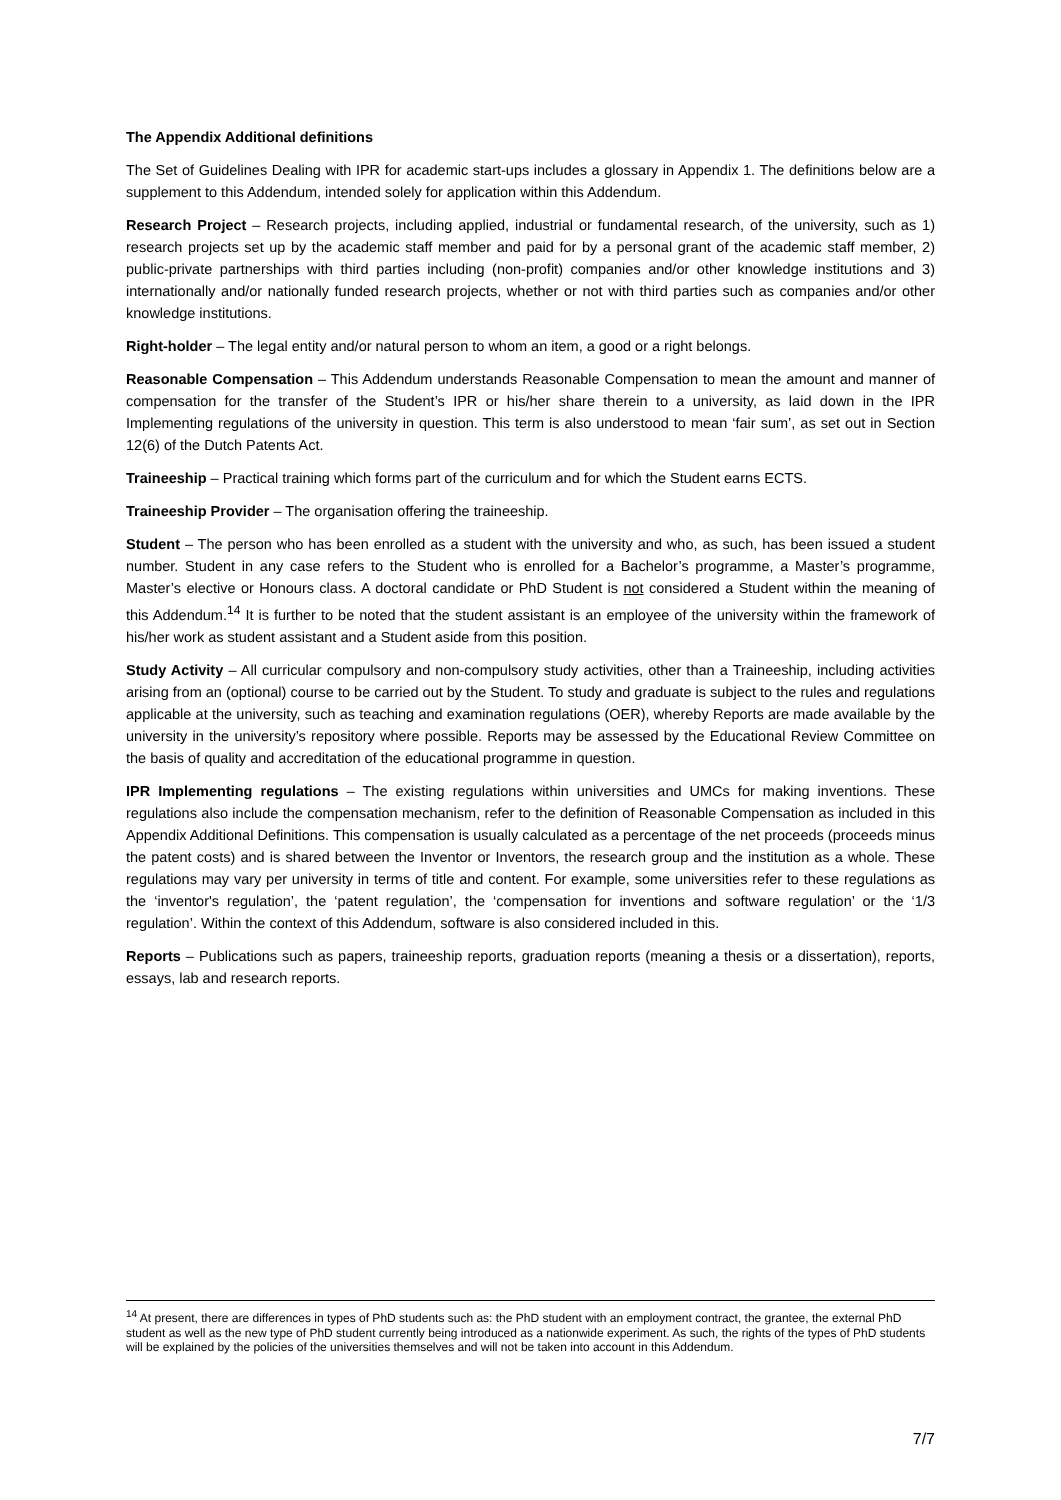The Appendix Additional definitions
The Set of Guidelines Dealing with IPR for academic start-ups includes a glossary in Appendix 1. The definitions below are a supplement to this Addendum, intended solely for application within this Addendum.
Research Project – Research projects, including applied, industrial or fundamental research, of the university, such as 1) research projects set up by the academic staff member and paid for by a personal grant of the academic staff member, 2) public-private partnerships with third parties including (non-profit) companies and/or other knowledge institutions and 3) internationally and/or nationally funded research projects, whether or not with third parties such as companies and/or other knowledge institutions.
Right-holder – The legal entity and/or natural person to whom an item, a good or a right belongs.
Reasonable Compensation – This Addendum understands Reasonable Compensation to mean the amount and manner of compensation for the transfer of the Student’s IPR or his/her share therein to a university, as laid down in the IPR Implementing regulations of the university in question. This term is also understood to mean ‘fair sum’, as set out in Section 12(6) of the Dutch Patents Act.
Traineeship – Practical training which forms part of the curriculum and for which the Student earns ECTS.
Traineeship Provider – The organisation offering the traineeship.
Student – The person who has been enrolled as a student with the university and who, as such, has been issued a student number. Student in any case refers to the Student who is enrolled for a Bachelor’s programme, a Master’s programme, Master’s elective or Honours class. A doctoral candidate or PhD Student is not considered a Student within the meaning of this Addendum.<sup>14</sup> It is further to be noted that the student assistant is an employee of the university within the framework of his/her work as student assistant and a Student aside from this position.
Study Activity – All curricular compulsory and non-compulsory study activities, other than a Traineeship, including activities arising from an (optional) course to be carried out by the Student. To study and graduate is subject to the rules and regulations applicable at the university, such as teaching and examination regulations (OER), whereby Reports are made available by the university in the university’s repository where possible. Reports may be assessed by the Educational Review Committee on the basis of quality and accreditation of the educational programme in question.
IPR Implementing regulations – The existing regulations within universities and UMCs for making inventions. These regulations also include the compensation mechanism, refer to the definition of Reasonable Compensation as included in this Appendix Additional Definitions. This compensation is usually calculated as a percentage of the net proceeds (proceeds minus the patent costs) and is shared between the Inventor or Inventors, the research group and the institution as a whole. These regulations may vary per university in terms of title and content. For example, some universities refer to these regulations as the ‘inventor's regulation’, the ‘patent regulation’, the ‘compensation for inventions and software regulation’ or the ‘1/3 regulation’. Within the context of this Addendum, software is also considered included in this.
Reports – Publications such as papers, traineeship reports, graduation reports (meaning a thesis or a dissertation), reports, essays, lab and research reports.
<sup>14</sup> At present, there are differences in types of PhD students such as: the PhD student with an employment contract, the grantee, the external PhD student as well as the new type of PhD student currently being introduced as a nationwide experiment. As such, the rights of the types of PhD students will be explained by the policies of the universities themselves and will not be taken into account in this Addendum.
7/7